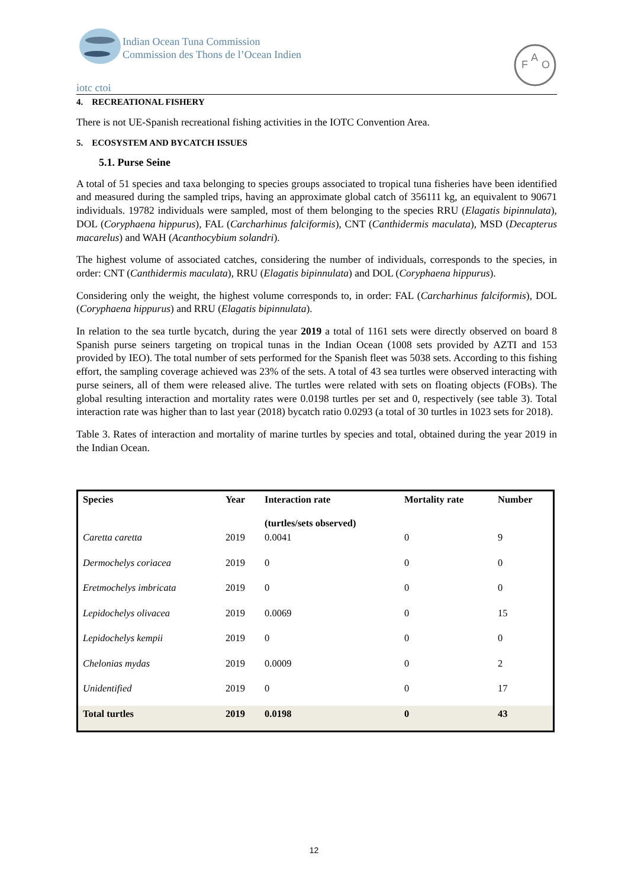iotc ctoi
Indian Ocean Tuna Commission
Commission des Thons de l’Ocean Indien
F
A
O
4. RECREATIONAL FISHERY
There is not UE-Spanish recreational fishing activities in the IOTC Convention Area.
5. ECOSYSTEM AND BYCATCH ISSUES
5.1. Purse Seine
A total of 51 species and taxa belonging to species groups associated to tropical tuna fisheries have been identified and measured during the sampled trips, having an approximate global catch of 356111 kg, an equivalent to 90671 individuals. 19782 individuals were sampled, most of them belonging to the species RRU (Elagatis bipinnulata), DOL (Coryphaena hippurus), FAL (Carcharhinus falciformis), CNT (Canthidermis maculata), MSD (Decapterus macarelus) and WAH (Acanthocybium solandri).
The highest volume of associated catches, considering the number of individuals, corresponds to the species, in order: CNT (Canthidermis maculata), RRU (Elagatis bipinnulata) and DOL (Coryphaena hippurus).
Considering only the weight, the highest volume corresponds to, in order: FAL (Carcharhinus falciformis), DOL (Coryphaena hippurus) and RRU (Elagatis bipinnulata).
In relation to the sea turtle bycatch, during the year 2019 a total of 1161 sets were directly observed on board 8 Spanish purse seiners targeting on tropical tunas in the Indian Ocean (1008 sets provided by AZTI and 153 provided by IEO). The total number of sets performed for the Spanish fleet was 5038 sets. According to this fishing effort, the sampling coverage achieved was 23% of the sets. A total of 43 sea turtles were observed interacting with purse seiners, all of them were released alive. The turtles were related with sets on floating objects (FOBs). The global resulting interaction and mortality rates were 0.0198 turtles per set and 0, respectively (see table 3). Total interaction rate was higher than to last year (2018) bycatch ratio 0.0293 (a total of 30 turtles in 1023 sets for 2018).
Table 3. Rates of interaction and mortality of marine turtles by species and total, obtained during the year 2019 in the Indian Ocean.
| Species | Year | Interaction rate (turtles/sets observed) | Mortality rate | Number |
| --- | --- | --- | --- | --- |
| Caretta caretta | 2019 | 0.0041 | 0 | 9 |
| Dermochelys coriacea | 2019 | 0 | 0 | 0 |
| Eretmochelys imbricata | 2019 | 0 | 0 | 0 |
| Lepidochelys olivacea | 2019 | 0.0069 | 0 | 15 |
| Lepidochelys kempii | 2019 | 0 | 0 | 0 |
| Chelonias mydas | 2019 | 0.0009 | 0 | 2 |
| Unidentified | 2019 | 0 | 0 | 17 |
| Total turtles | 2019 | 0.0198 | 0 | 43 |
12